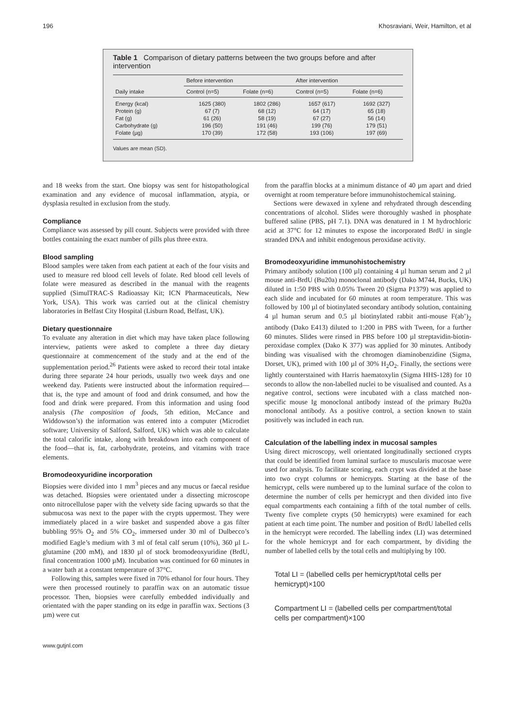196 Khosraviani, Weir, Hamilton, et al
Table 1 Comparison of dietary patterns between the two groups before and after intervention
| | Before intervention | | After intervention | |
| --- | --- | --- | --- | --- |
| Daily intake | Control (n=5) | Folate (n=6) | Control (n=5) | Folate (n=6) |
| Energy (kcal) | 1625 (380) | 1802 (286) | 1657 (617) | 1692 (327) |
| Protein (g) | 67 (7) | 68 (12) | 64 (17) | 65 (18) |
| Fat (g) | 61 (26) | 58 (19) | 67 (27) | 56 (14) |
| Carbohydrate (g) | 196 (50) | 191 (46) | 199 (76) | 179 (51) |
| Folate (µg) | 170 (39) | 172 (58) | 193 (106) | 197 (69) |
Values are mean (SD).
and 18 weeks from the start. One biopsy was sent for histopathological examination and any evidence of mucosal inflammation, atypia, or dysplasia resulted in exclusion from the study.
Compliance
Compliance was assessed by pill count. Subjects were provided with three bottles containing the exact number of pills plus three extra.
Blood sampling
Blood samples were taken from each patient at each of the four visits and used to measure red blood cell levels of folate. Red blood cell levels of folate were measured as described in the manual with the reagents supplied (SimulTRAC-S Radioassay Kit; ICN Pharmaceuticals, New York, USA). This work was carried out at the clinical chemistry laboratories in Belfast City Hospital (Lisburn Road, Belfast, UK).
Dietary questionnaire
To evaluate any alteration in diet which may have taken place following interview, patients were asked to complete a three day dietary questionnaire at commencement of the study and at the end of the supplementation period.<sup>26</sup> Patients were asked to record their total intake during three separate 24 hour periods, usually two week days and one weekend day. Patients were instructed about the information required—that is, the type and amount of food and drink consumed, and how the food and drink were prepared. From this information and using food analysis (The composition of foods, 5th edition, McCance and Widdowson’s) the information was entered into a computer (Microdiet software; University of Salford, Salford, UK) which was able to calculate the total calorific intake, along with breakdown into each component of the food—that is, fat, carbohydrate, proteins, and vitamins with trace elements.
Bromodeoxyuridine incorporation
Biopsies were divided into 1 mm<sup>3</sup> pieces and any mucus or faecal residue was detached. Biopsies were orientated under a dissecting microscope onto nitrocellulose paper with the velvety side facing upwards so that the submucosa was next to the paper with the crypts uppermost. They were immediately placed in a wire basket and suspended above a gas filter bubbling 95% O<sub>2</sub> and 5% CO<sub>2</sub>, immersed under 30 ml of Dulbecco’s modified Eagle’s medium with 3 ml of fetal calf serum (10%), 360 µl L-glutamine (200 mM), and 1830 µl of stock bromodeoxyuridine (BrdU, final concentration 1000 µM). Incubation was continued for 60 minutes in a water bath at a constant temperature of 37°C.
Following this, samples were fixed in 70% ethanol for four hours. They were then processed routinely to paraffin wax on an automatic tissue processor. Then, biopsies were carefully embedded individually and orientated with the paper standing on its edge in paraffin wax. Sections (3 µm) were cut
from the paraffin blocks at a minimum distance of 40 µm apart and dried overnight at room temperature before immunohistochemical staining.
Sections were dewaxed in xylene and rehydrated through descending concentrations of alcohol. Slides were thoroughly washed in phosphate buffered saline (PBS, pH 7.1). DNA was denatured in 1 M hydrochloric acid at 37°C for 12 minutes to expose the incorporated BrdU in single stranded DNA and inhibit endogenous peroxidase activity.
Bromodeoxyuridine immunohistochemistry
Primary antibody solution (100 µl) containing 4 µl human serum and 2 µl mouse anti-BrdU (Bu20a) monoclonal antibody (Dako M744, Bucks, UK) diluted in 1:50 PBS with 0.05% Tween 20 (Sigma P1379) was applied to each slide and incubated for 60 minutes at room temperature. This was followed by 100 µl of biotinylated secondary antibody solution, containing 4 µl human serum and 0.5 µl biotinylated rabbit anti-mouse F(ab’)<sub>2</sub> antibody (Dako E413) diluted to 1:200 in PBS with Tween, for a further 60 minutes. Slides were rinsed in PBS before 100 µl streptavidin-biotin-peroxidase complex (Dako K 377) was applied for 30 minutes. Antibody binding was visualised with the chromogen diaminobenzidine (Sigma, Dorset, UK), primed with 100 µl of 30% H<sub>2</sub>O<sub>2</sub>. Finally, the sections were lightly counterstained with Harris haematoxylin (Sigma HHS-128) for 10 seconds to allow the non-labelled nuclei to be visualised and counted. As a negative control, sections were incubated with a class matched non-specific mouse Ig monoclonal antibody instead of the primary Bu20a monoclonal antibody. As a positive control, a section known to stain positively was included in each run.
Calculation of the labelling index in mucosal samples
Using direct microscopy, well orientated longitudinally sectioned crypts that could be identified from luminal surface to muscularis mucosae were used for analysis. To facilitate scoring, each crypt was divided at the base into two crypt columns or hemicrypts. Starting at the base of the hemicrypt, cells were numbered up to the luminal surface of the colon to determine the number of cells per hemicrypt and then divided into five equal compartments each containing a fifth of the total number of cells. Twenty five complete crypts (50 hemicrypts) were examined for each patient at each time point. The number and position of BrdU labelled cells in the hemicrypt were recorded. The labelling index (LI) was determined for the whole hemicrypt and for each compartment, by dividing the number of labelled cells by the total cells and multiplying by 100.
Total LI = (labelled cells per hemicrypt/total cells per hemicrypt)×100
Compartment LI = (labelled cells per compartment/total cells per compartment)×100
www.gutjnl.com